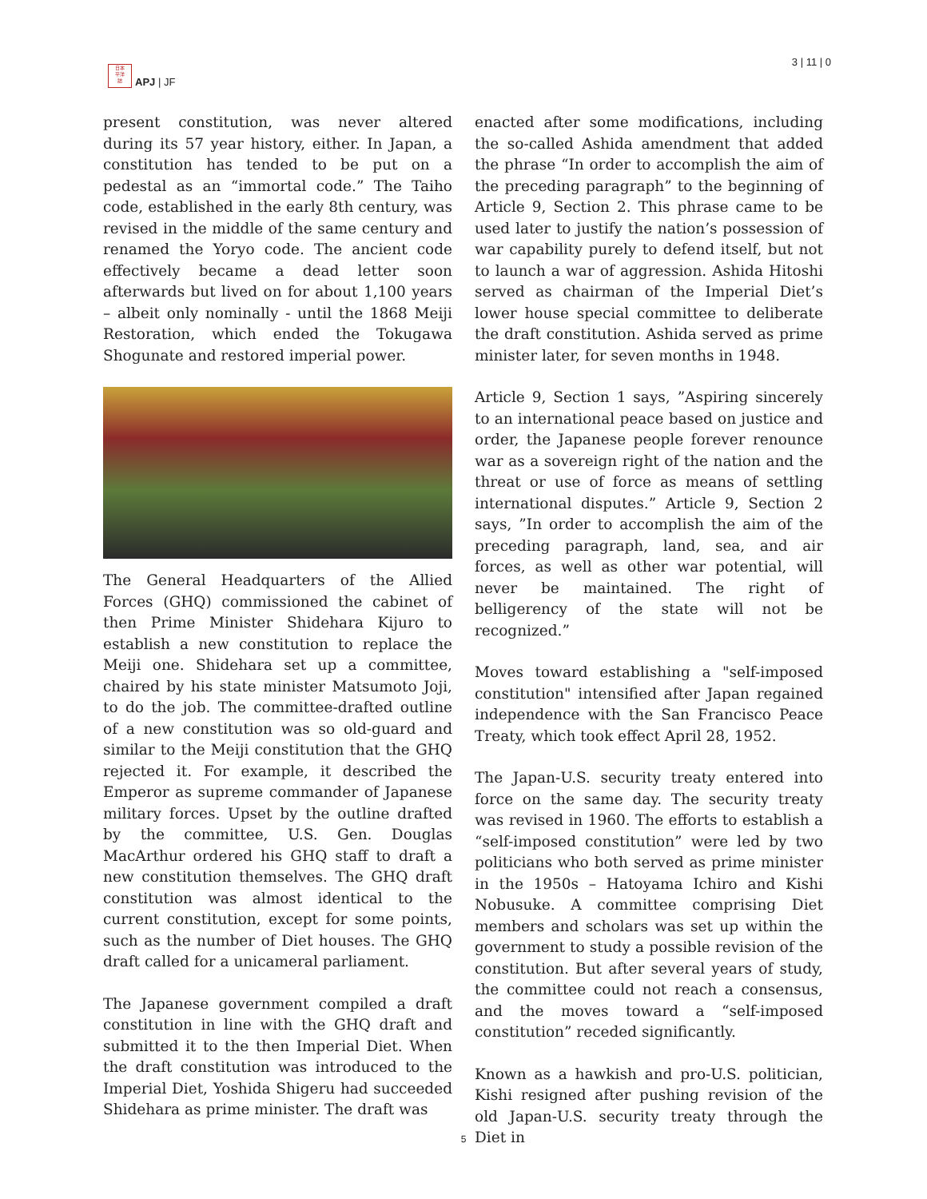日本
平洋
誌
APJ | JF
3 | 11 | 0
present constitution, was never altered during its 57 year history, either. In Japan, a constitution has tended to be put on a pedestal as an “immortal code.” The Taiho code, established in the early 8th century, was revised in the middle of the same century and renamed the Yoryo code. The ancient code effectively became a dead letter soon afterwards but lived on for about 1,100 years – albeit only nominally - until the 1868 Meiji Restoration, which ended the Tokugawa Shogunate and restored imperial power.
The General Headquarters of the Allied Forces (GHQ) commissioned the cabinet of then Prime Minister Shidehara Kijuro to establish a new constitution to replace the Meiji one. Shidehara set up a committee, chaired by his state minister Matsumoto Joji, to do the job. The committee-drafted outline of a new constitution was so old-guard and similar to the Meiji constitution that the GHQ rejected it. For example, it described the Emperor as supreme commander of Japanese military forces. Upset by the outline drafted by the committee, U.S. Gen. Douglas MacArthur ordered his GHQ staff to draft a new constitution themselves. The GHQ draft constitution was almost identical to the current constitution, except for some points, such as the number of Diet houses. The GHQ draft called for a unicameral parliament.
The Japanese government compiled a draft constitution in line with the GHQ draft and submitted it to the then Imperial Diet. When the draft constitution was introduced to the Imperial Diet, Yoshida Shigeru had succeeded Shidehara as prime minister. The draft was
enacted after some modifications, including the so-called Ashida amendment that added the phrase “In order to accomplish the aim of the preceding paragraph” to the beginning of Article 9, Section 2. This phrase came to be used later to justify the nation’s possession of war capability purely to defend itself, but not to launch a war of aggression. Ashida Hitoshi served as chairman of the Imperial Diet’s lower house special committee to deliberate the draft constitution. Ashida served as prime minister later, for seven months in 1948.
Article 9, Section 1 says, ”Aspiring sincerely to an international peace based on justice and order, the Japanese people forever renounce war as a sovereign right of the nation and the threat or use of force as means of settling international disputes.” Article 9, Section 2 says, ”In order to accomplish the aim of the preceding paragraph, land, sea, and air forces, as well as other war potential, will never be maintained. The right of belligerency of the state will not be recognized.”
Moves toward establishing a "self-imposed constitution" intensified after Japan regained independence with the San Francisco Peace Treaty, which took effect April 28, 1952.
The Japan-U.S. security treaty entered into force on the same day. The security treaty was revised in 1960. The efforts to establish a “self-imposed constitution” were led by two politicians who both served as prime minister in the 1950s – Hatoyama Ichiro and Kishi Nobusuke. A committee comprising Diet members and scholars was set up within the government to study a possible revision of the constitution. But after several years of study, the committee could not reach a consensus, and the moves toward a “self-imposed constitution” receded significantly.
Known as a hawkish and pro-U.S. politician, Kishi resigned after pushing revision of the old Japan-U.S. security treaty through the Diet in
5